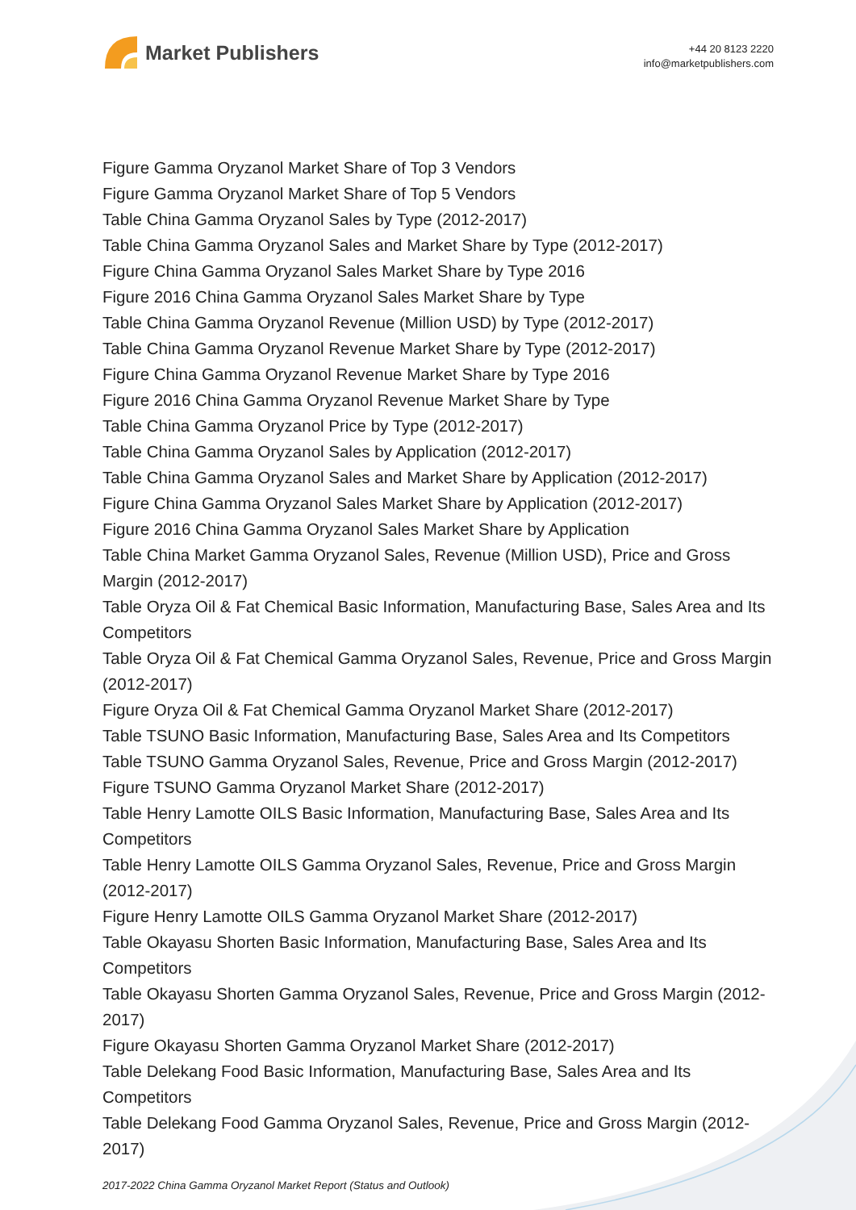Market Publishers
+44 20 8123 2220
info@marketpublishers.com
Figure Gamma Oryzanol Market Share of Top 3 Vendors
Figure Gamma Oryzanol Market Share of Top 5 Vendors
Table China Gamma Oryzanol Sales by Type (2012-2017)
Table China Gamma Oryzanol Sales and Market Share by Type (2012-2017)
Figure China Gamma Oryzanol Sales Market Share by Type 2016
Figure 2016 China Gamma Oryzanol Sales Market Share by Type
Table China Gamma Oryzanol Revenue (Million USD) by Type (2012-2017)
Table China Gamma Oryzanol Revenue Market Share by Type (2012-2017)
Figure China Gamma Oryzanol Revenue Market Share by Type 2016
Figure 2016 China Gamma Oryzanol Revenue Market Share by Type
Table China Gamma Oryzanol Price by Type (2012-2017)
Table China Gamma Oryzanol Sales by Application (2012-2017)
Table China Gamma Oryzanol Sales and Market Share by Application (2012-2017)
Figure China Gamma Oryzanol Sales Market Share by Application (2012-2017)
Figure 2016 China Gamma Oryzanol Sales Market Share by Application
Table China Market Gamma Oryzanol Sales, Revenue (Million USD), Price and Gross Margin (2012-2017)
Table Oryza Oil & Fat Chemical Basic Information, Manufacturing Base, Sales Area and Its Competitors
Table Oryza Oil & Fat Chemical Gamma Oryzanol Sales, Revenue, Price and Gross Margin (2012-2017)
Figure Oryza Oil & Fat Chemical Gamma Oryzanol Market Share (2012-2017)
Table TSUNO Basic Information, Manufacturing Base, Sales Area and Its Competitors
Table TSUNO Gamma Oryzanol Sales, Revenue, Price and Gross Margin (2012-2017)
Figure TSUNO Gamma Oryzanol Market Share (2012-2017)
Table Henry Lamotte OILS Basic Information, Manufacturing Base, Sales Area and Its Competitors
Table Henry Lamotte OILS Gamma Oryzanol Sales, Revenue, Price and Gross Margin (2012-2017)
Figure Henry Lamotte OILS Gamma Oryzanol Market Share (2012-2017)
Table Okayasu Shorten Basic Information, Manufacturing Base, Sales Area and Its Competitors
Table Okayasu Shorten Gamma Oryzanol Sales, Revenue, Price and Gross Margin (2012-2017)
Figure Okayasu Shorten Gamma Oryzanol Market Share (2012-2017)
Table Delekang Food Basic Information, Manufacturing Base, Sales Area and Its Competitors
Table Delekang Food Gamma Oryzanol Sales, Revenue, Price and Gross Margin (2012-2017)
2017-2022 China Gamma Oryzanol Market Report (Status and Outlook)